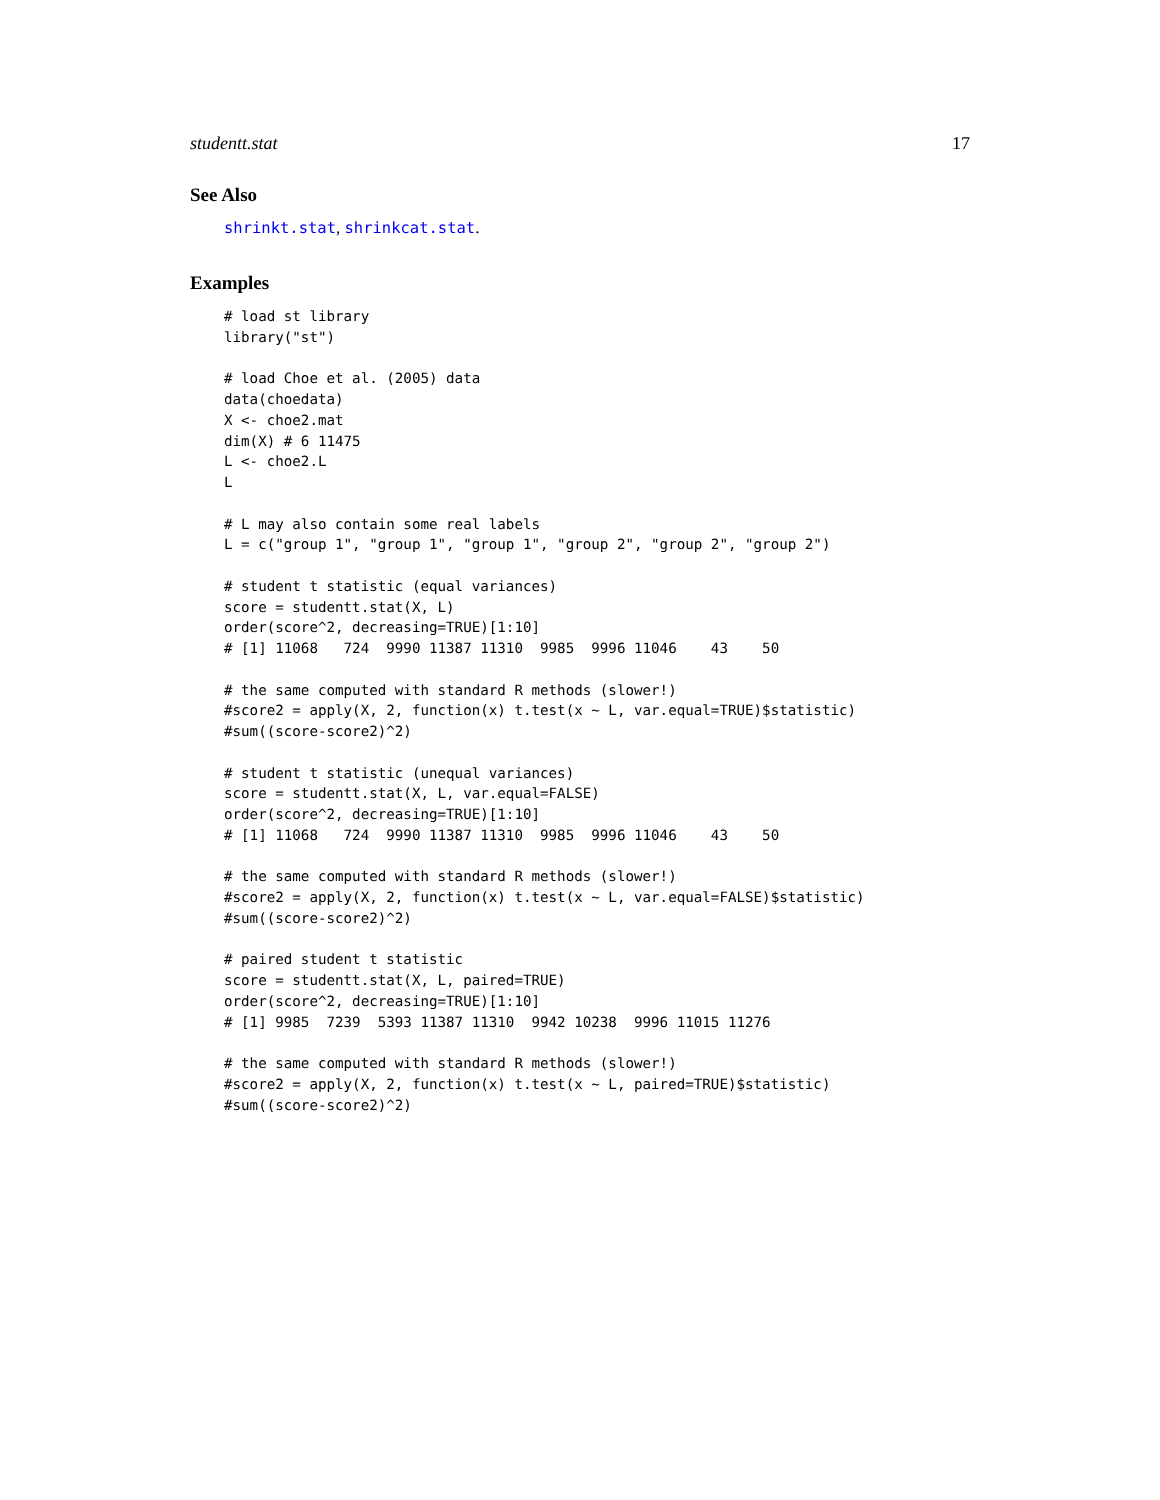studentt.stat 17
See Also
shrinkt.stat, shrinkcat.stat.
Examples
# load st library
library("st")

# load Choe et al. (2005) data
data(choedata)
X <- choe2.mat
dim(X) # 6 11475
L <- choe2.L
L

# L may also contain some real labels
L = c("group 1", "group 1", "group 1", "group 2", "group 2", "group 2")

# student t statistic (equal variances)
score = studentt.stat(X, L)
order(score^2, decreasing=TRUE)[1:10]
# [1] 11068   724  9990 11387 11310  9985  9996 11046    43    50

# the same computed with standard R methods (slower!)
#score2 = apply(X, 2, function(x) t.test(x ~ L, var.equal=TRUE)$statistic)
#sum((score-score2)^2)

# student t statistic (unequal variances)
score = studentt.stat(X, L, var.equal=FALSE)
order(score^2, decreasing=TRUE)[1:10]
# [1] 11068   724  9990 11387 11310  9985  9996 11046    43    50

# the same computed with standard R methods (slower!)
#score2 = apply(X, 2, function(x) t.test(x ~ L, var.equal=FALSE)$statistic)
#sum((score-score2)^2)

# paired student t statistic
score = studentt.stat(X, L, paired=TRUE)
order(score^2, decreasing=TRUE)[1:10]
# [1] 9985  7239  5393 11387 11310  9942 10238  9996 11015 11276

# the same computed with standard R methods (slower!)
#score2 = apply(X, 2, function(x) t.test(x ~ L, paired=TRUE)$statistic)
#sum((score-score2)^2)